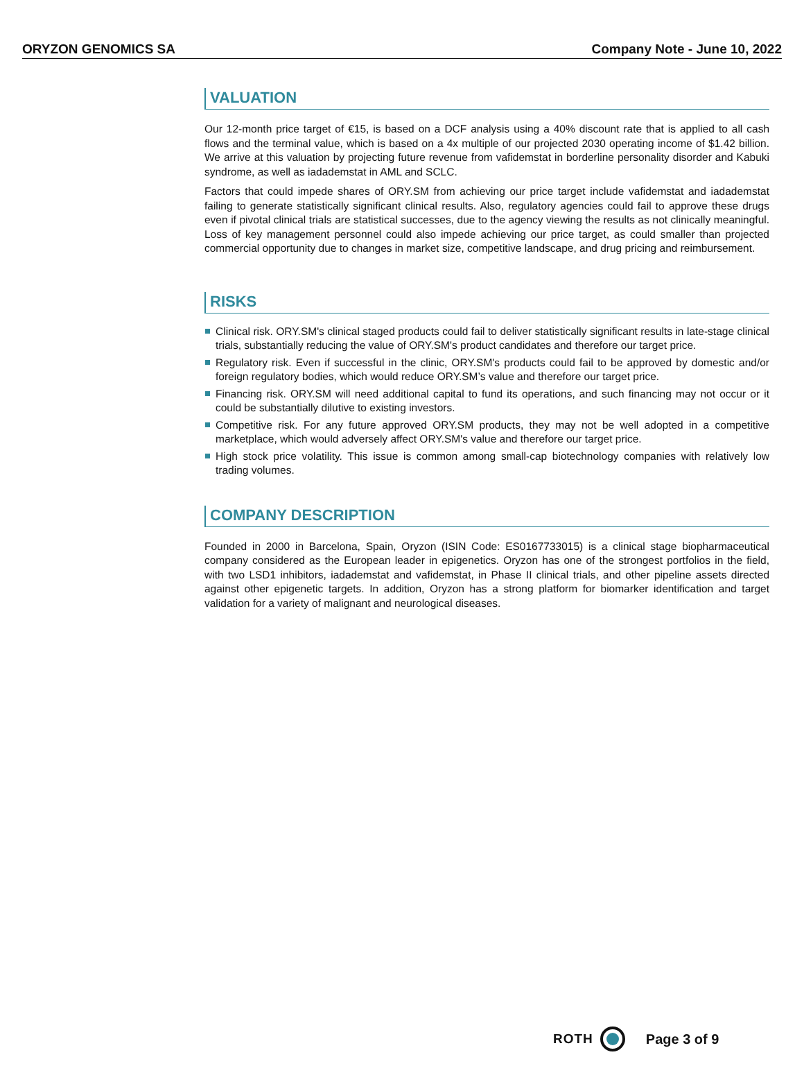ORYZON GENOMICS SA Company Note - June 10, 2022
VALUATION
Our 12-month price target of €15, is based on a DCF analysis using a 40% discount rate that is applied to all cash flows and the terminal value, which is based on a 4x multiple of our projected 2030 operating income of $1.42 billion. We arrive at this valuation by projecting future revenue from vafidemstat in borderline personality disorder and Kabuki syndrome, as well as iadademstat in AML and SCLC.
Factors that could impede shares of ORY.SM from achieving our price target include vafidemstat and iadademstat failing to generate statistically significant clinical results. Also, regulatory agencies could fail to approve these drugs even if pivotal clinical trials are statistical successes, due to the agency viewing the results as not clinically meaningful. Loss of key management personnel could also impede achieving our price target, as could smaller than projected commercial opportunity due to changes in market size, competitive landscape, and drug pricing and reimbursement.
RISKS
Clinical risk. ORY.SM's clinical staged products could fail to deliver statistically significant results in late-stage clinical trials, substantially reducing the value of ORY.SM's product candidates and therefore our target price.
Regulatory risk. Even if successful in the clinic, ORY.SM's products could fail to be approved by domestic and/or foreign regulatory bodies, which would reduce ORY.SM’s value and therefore our target price.
Financing risk. ORY.SM will need additional capital to fund its operations, and such financing may not occur or it could be substantially dilutive to existing investors.
Competitive risk. For any future approved ORY.SM products, they may not be well adopted in a competitive marketplace, which would adversely affect ORY.SM's value and therefore our target price.
High stock price volatility. This issue is common among small-cap biotechnology companies with relatively low trading volumes.
COMPANY DESCRIPTION
Founded in 2000 in Barcelona, Spain, Oryzon (ISIN Code: ES0167733015) is a clinical stage biopharmaceutical company considered as the European leader in epigenetics. Oryzon has one of the strongest portfolios in the field, with two LSD1 inhibitors, iadademstat and vafidemstat, in Phase II clinical trials, and other pipeline assets directed against other epigenetic targets. In addition, Oryzon has a strong platform for biomarker identification and target validation for a variety of malignant and neurological diseases.
ROTH Page 3 of 9